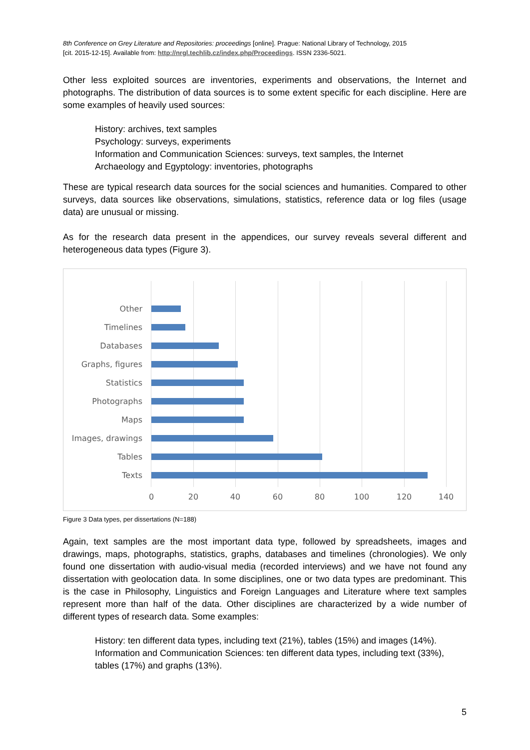8th Conference on Grey Literature and Repositories: proceedings [online]. Prague: National Library of Technology, 2015
[cit. 2015-12-15]. Available from: http://nrgl.techlib.cz/index.php/Proceedings. ISSN 2336-5021.
Other less exploited sources are inventories, experiments and observations, the Internet and photographs. The distribution of data sources is to some extent specific for each discipline. Here are some examples of heavily used sources:
History: archives, text samples
Psychology: surveys, experiments
Information and Communication Sciences: surveys, text samples, the Internet
Archaeology and Egyptology: inventories, photographs
These are typical research data sources for the social sciences and humanities. Compared to other surveys, data sources like observations, simulations, statistics, reference data or log files (usage data) are unusual or missing.
As for the research data present in the appendices, our survey reveals several different and heterogeneous data types (Figure 3).
Other
Timelines
Databases
Graphs, figures
Statistics
Photographs
Maps
Images, drawings
Tables
Texts
0 20 40 60 80 100 120 140
Figure 3 Data types, per dissertations (N=188)
Again, text samples are the most important data type, followed by spreadsheets, images and drawings, maps, photographs, statistics, graphs, databases and timelines (chronologies). We only found one dissertation with audio-visual media (recorded interviews) and we have not found any dissertation with geolocation data. In some disciplines, one or two data types are predominant. This is the case in Philosophy, Linguistics and Foreign Languages and Literature where text samples represent more than half of the data. Other disciplines are characterized by a wide number of different types of research data. Some examples:
History: ten different data types, including text (21%), tables (15%) and images (14%).
Information and Communication Sciences: ten different data types, including text (33%), tables (17%) and graphs (13%).
5